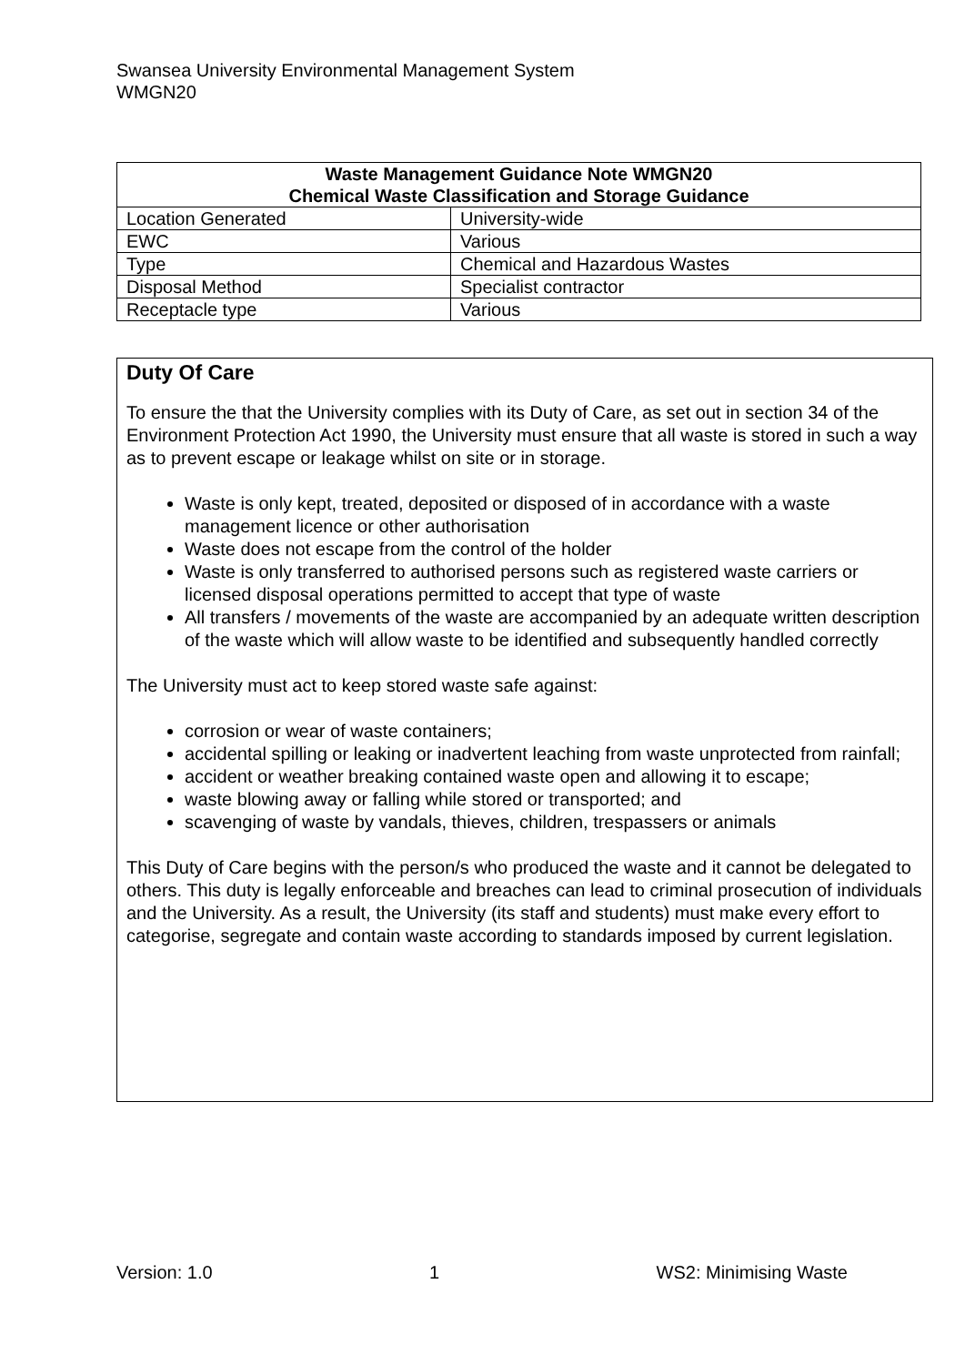Swansea University Environmental Management System
WMGN20
| Waste Management Guidance Note WMGN20 Chemical Waste Classification and Storage Guidance | |
| --- | --- |
| Location Generated | University-wide |
| EWC | Various |
| Type | Chemical and Hazardous Wastes |
| Disposal Method | Specialist contractor |
| Receptacle type | Various |
Duty Of Care
To ensure the that the University complies with its Duty of Care, as set out in section 34 of the Environment Protection Act 1990, the University must ensure that all waste is stored in such a way as to prevent escape or leakage whilst on site or in storage.
Waste is only kept, treated, deposited or disposed of in accordance with a waste management licence or other authorisation
Waste does not escape from the control of the holder
Waste is only transferred to authorised persons such as registered waste carriers or licensed disposal operations permitted to accept that type of waste
All transfers / movements of the waste are accompanied by an adequate written description of the waste which will allow waste to be identified and subsequently handled correctly
The University must act to keep stored waste safe against:
corrosion or wear of waste containers;
accidental spilling or leaking or inadvertent leaching from waste unprotected from rainfall;
accident or weather breaking contained waste open and allowing it to escape;
waste blowing away or falling while stored or transported; and
scavenging of waste by vandals, thieves, children, trespassers or animals
This Duty of Care begins with the person/s who produced the waste and it cannot be delegated to others. This duty is legally enforceable and breaches can lead to criminal prosecution of individuals and the University. As a result, the University (its staff and students) must make every effort to categorise, segregate and contain waste according to standards imposed by current legislation.
Version: 1.0 1 WS2: Minimising Waste